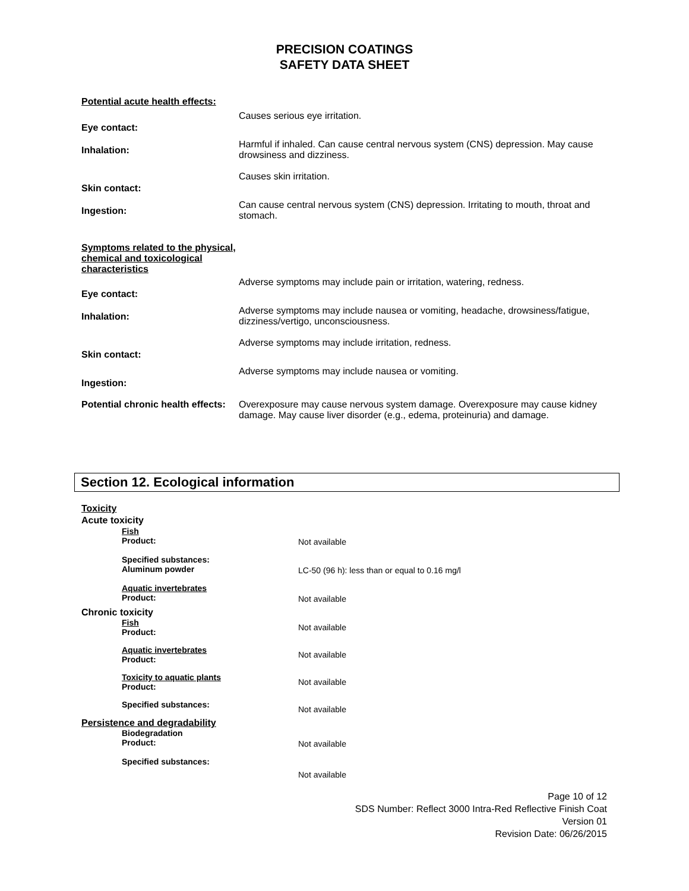PRECISION COATINGS
SAFETY DATA SHEET
Potential acute health effects:
Eye contact:
Causes serious eye irritation.
Inhalation:
Harmful if inhaled. Can cause central nervous system (CNS) depression. May cause drowsiness and dizziness.
Skin contact:
Causes skin irritation.
Ingestion:
Can cause central nervous system (CNS) depression. Irritating to mouth, throat and stomach.
Symptoms related to the physical, chemical and toxicological characteristics
Eye contact:
Adverse symptoms may include pain or irritation, watering, redness.
Inhalation:
Adverse symptoms may include nausea or vomiting, headache, drowsiness/fatigue, dizziness/vertigo, unconsciousness.
Skin contact:
Adverse symptoms may include irritation, redness.
Ingestion:
Adverse symptoms may include nausea or vomiting.
Potential chronic health effects:
Overexposure may cause nervous system damage. Overexposure may cause kidney damage. May cause liver disorder (e.g., edema, proteinuria) and damage.
Section 12. Ecological information
Toxicity
Acute toxicity
Fish
Product:
Not available
Specified substances:
Aluminum powder
LC-50 (96 h): less than or equal to 0.16 mg/l
Aquatic invertebrates
Product:
Not available
Chronic toxicity
Fish
Product:
Not available
Aquatic invertebrates
Product:
Not available
Toxicity to aquatic plants
Product:
Not available
Specified substances:
Not available
Persistence and degradability
Biodegradation
Product:
Not available
Specified substances:
Not available
Page 10 of 12
SDS Number: Reflect 3000 Intra-Red Reflective Finish Coat
Version 01
Revision Date: 06/26/2015